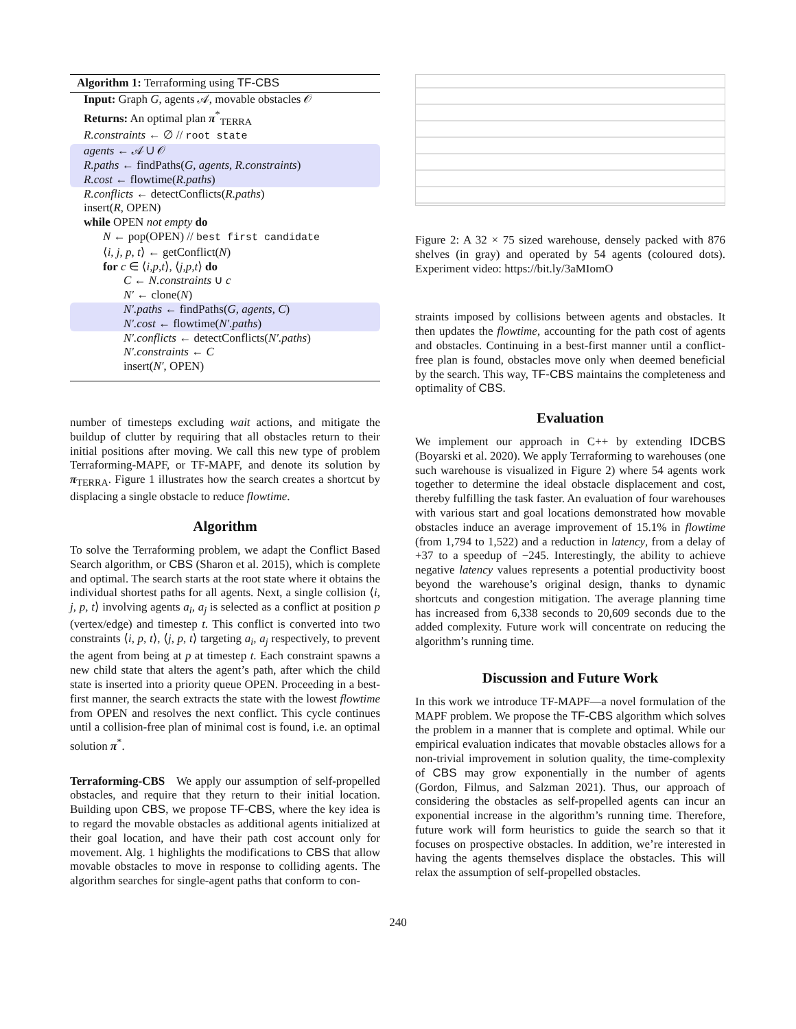Algorithm 1: Terraforming using TF-CBS
Input: Graph G, agents 𝒜, movable obstacles 𝒪
Returns: An optimal plan π<sup>*</sup><sub>TERRA</sub>
R.constraints ← ∅ // root state
agents ← 𝒜 ∪ 𝒪
R.paths ← findPaths(G, agents, R.constraints)
R.cost ← flowtime(R.paths)
R.conflicts ← detectConflicts(R.paths)
insert(R, OPEN)
while OPEN not empty do
N ← pop(OPEN) // best first candidate
⟨i, j, p, t⟩ ← getConflict(N)
for c ∈ ⟨i,p,t⟩, ⟨j,p,t⟩ do
C ← N.constraints ∪ c
N′ ← clone(N)
N′.paths ← findPaths(G, agents, C)
N′.cost ← flowtime(N′.paths)
N′.conflicts ← detectConflicts(N′.paths)
N′.constraints ← C
insert(N′, OPEN)
number of timesteps excluding wait actions, and mitigate the buildup of clutter by requiring that all obstacles return to their initial positions after moving. We call this new type of problem Terraforming-MAPF, or TF-MAPF, and denote its solution by π<sub>TERRA</sub>. Figure 1 illustrates how the search creates a shortcut by displacing a single obstacle to reduce flowtime.
Algorithm
To solve the Terraforming problem, we adapt the Conflict Based Search algorithm, or CBS (Sharon et al. 2015), which is complete and optimal. The search starts at the root state where it obtains the individual shortest paths for all agents. Next, a single collision ⟨i, j, p, t⟩ involving agents a<sub>i</sub>, a<sub>j</sub> is selected as a conflict at position p (vertex/edge) and timestep t. This conflict is converted into two constraints ⟨i, p, t⟩, ⟨j, p, t⟩ targeting a<sub>i</sub>, a<sub>j</sub> respectively, to prevent the agent from being at p at timestep t. Each constraint spawns a new child state that alters the agent’s path, after which the child state is inserted into a priority queue OPEN. Proceeding in a best-first manner, the search extracts the state with the lowest flowtime from OPEN and resolves the next conflict. This cycle continues until a collision-free plan of minimal cost is found, i.e. an optimal solution π<sup>*</sup>.
Terraforming-CBS We apply our assumption of self-propelled obstacles, and require that they return to their initial location. Building upon CBS, we propose TF-CBS, where the key idea is to regard the movable obstacles as additional agents initialized at their goal location, and have their path cost account only for movement. Alg. 1 highlights the modifications to CBS that allow movable obstacles to move in response to colliding agents. The algorithm searches for single-agent paths that conform to con-
Figure 2: A 32 × 75 sized warehouse, densely packed with 876 shelves (in gray) and operated by 54 agents (coloured dots). Experiment video: https://bit.ly/3aMIomO
straints imposed by collisions between agents and obstacles. It then updates the flowtime, accounting for the path cost of agents and obstacles. Continuing in a best-first manner until a conflict-free plan is found, obstacles move only when deemed beneficial by the search. This way, TF-CBS maintains the completeness and optimality of CBS.
Evaluation
We implement our approach in C++ by extending IDCBS (Boyarski et al. 2020). We apply Terraforming to warehouses (one such warehouse is visualized in Figure 2) where 54 agents work together to determine the ideal obstacle displacement and cost, thereby fulfilling the task faster. An evaluation of four warehouses with various start and goal locations demonstrated how movable obstacles induce an average improvement of 15.1% in flowtime (from 1,794 to 1,522) and a reduction in latency, from a delay of +37 to a speedup of −245. Interestingly, the ability to achieve negative latency values represents a potential productivity boost beyond the warehouse’s original design, thanks to dynamic shortcuts and congestion mitigation. The average planning time has increased from 6,338 seconds to 20,609 seconds due to the added complexity. Future work will concentrate on reducing the algorithm’s running time.
Discussion and Future Work
In this work we introduce TF-MAPF—a novel formulation of the MAPF problem. We propose the TF-CBS algorithm which solves the problem in a manner that is complete and optimal. While our empirical evaluation indicates that movable obstacles allows for a non-trivial improvement in solution quality, the time-complexity of CBS may grow exponentially in the number of agents (Gordon, Filmus, and Salzman 2021). Thus, our approach of considering the obstacles as self-propelled agents can incur an exponential increase in the algorithm’s running time. Therefore, future work will form heuristics to guide the search so that it focuses on prospective obstacles. In addition, we’re interested in having the agents themselves displace the obstacles. This will relax the assumption of self-propelled obstacles.
240